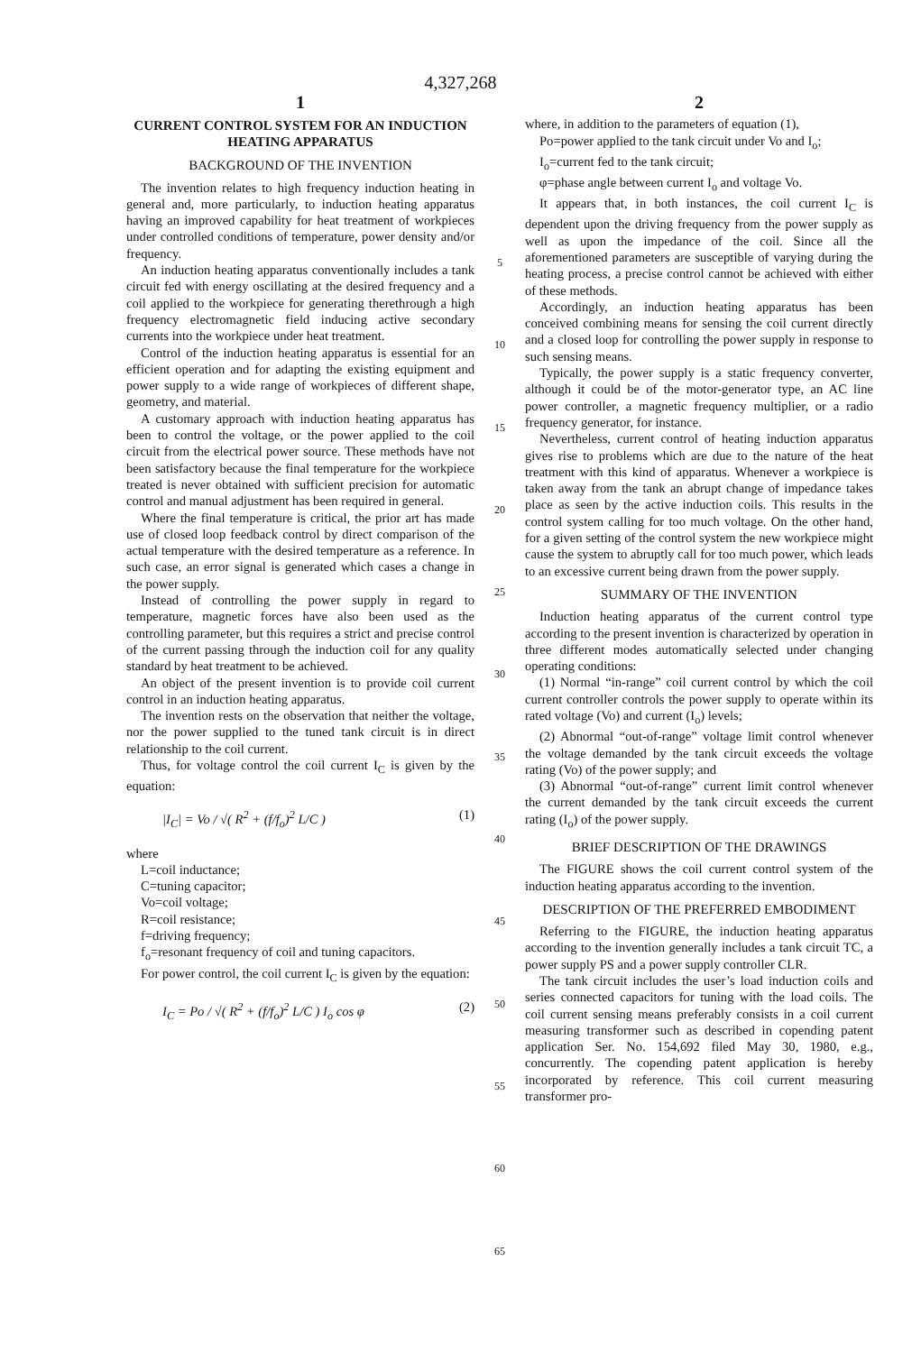4,327,268
1
CURRENT CONTROL SYSTEM FOR AN INDUCTION HEATING APPARATUS
BACKGROUND OF THE INVENTION
The invention relates to high frequency induction heating in general and, more particularly, to induction heating apparatus having an improved capability for heat treatment of workpieces under controlled conditions of temperature, power density and/or frequency.
An induction heating apparatus conventionally includes a tank circuit fed with energy oscillating at the desired frequency and a coil applied to the workpiece for generating therethrough a high frequency electromagnetic field inducing active secondary currents into the workpiece under heat treatment.
Control of the induction heating apparatus is essential for an efficient operation and for adapting the existing equipment and power supply to a wide range of workpieces of different shape, geometry, and material.
A customary approach with induction heating apparatus has been to control the voltage, or the power applied to the coil circuit from the electrical power source. These methods have not been satisfactory because the final temperature for the workpiece treated is never obtained with sufficient precision for automatic control and manual adjustment has been required in general.
Where the final temperature is critical, the prior art has made use of closed loop feedback control by direct comparison of the actual temperature with the desired temperature as a reference. In such case, an error signal is generated which cases a change in the power supply.
Instead of controlling the power supply in regard to temperature, magnetic forces have also been used as the controlling parameter, but this requires a strict and precise control of the current passing through the induction coil for any quality standard by heat treatment to be achieved.
An object of the present invention is to provide coil current control in an induction heating apparatus.
The invention rests on the observation that neither the voltage, nor the power supplied to the tuned tank circuit is in direct relationship to the coil current.
Thus, for voltage control the coil current I<sub>C</sub> is given by the equation:
|I<sub>C</sub>| = Vo / √( R<sup>2</sup> + (f/f<sub>o</sub>)<sup>2</sup> L/C ) (1)
where
L=coil inductance;
C=tuning capacitor;
Vo=coil voltage;
R=coil resistance;
f=driving frequency;
f<sub>o</sub>=resonant frequency of coil and tuning capacitors.
For power control, the coil current I<sub>C</sub> is given by the equation:
I<sub>C</sub> = Po / √( R<sup>2</sup> + (f/f<sub>o</sub>)<sup>2</sup> L/C ) I<sub>o</sub> cos φ (2)
5
10
15
20
25
30
35
40
45
50
55
60
65
2
where, in addition to the parameters of equation (1),
Po=power applied to the tank circuit under Vo and I<sub>o</sub>;
I<sub>o</sub>=current fed to the tank circuit;
φ=phase angle between current I<sub>o</sub> and voltage Vo.
It appears that, in both instances, the coil current I<sub>C</sub> is dependent upon the driving frequency from the power supply as well as upon the impedance of the coil. Since all the aforementioned parameters are susceptible of varying during the heating process, a precise control cannot be achieved with either of these methods.
Accordingly, an induction heating apparatus has been conceived combining means for sensing the coil current directly and a closed loop for controlling the power supply in response to such sensing means.
Typically, the power supply is a static frequency converter, although it could be of the motor-generator type, an AC line power controller, a magnetic frequency multiplier, or a radio frequency generator, for instance.
Nevertheless, current control of heating induction apparatus gives rise to problems which are due to the nature of the heat treatment with this kind of apparatus. Whenever a workpiece is taken away from the tank an abrupt change of impedance takes place as seen by the active induction coils. This results in the control system calling for too much voltage. On the other hand, for a given setting of the control system the new workpiece might cause the system to abruptly call for too much power, which leads to an excessive current being drawn from the power supply.
SUMMARY OF THE INVENTION
Induction heating apparatus of the current control type according to the present invention is characterized by operation in three different modes automatically selected under changing operating conditions:
(1) Normal “in-range” coil current control by which the coil current controller controls the power supply to operate within its rated voltage (Vo) and current (I<sub>o</sub>) levels;
(2) Abnormal “out-of-range” voltage limit control whenever the voltage demanded by the tank circuit exceeds the voltage rating (Vo) of the power supply; and
(3) Abnormal “out-of-range” current limit control whenever the current demanded by the tank circuit exceeds the current rating (I<sub>o</sub>) of the power supply.
BRIEF DESCRIPTION OF THE DRAWINGS
The FIGURE shows the coil current control system of the induction heating apparatus according to the invention.
DESCRIPTION OF THE PREFERRED EMBODIMENT
Referring to the FIGURE, the induction heating apparatus according to the invention generally includes a tank circuit TC, a power supply PS and a power supply controller CLR.
The tank circuit includes the user’s load induction coils and series connected capacitors for tuning with the load coils. The coil current sensing means preferably consists in a coil current measuring transformer such as described in copending patent application Ser. No. 154,692 filed May 30, 1980, e.g., concurrently. The copending patent application is hereby incorporated by reference. This coil current measuring transformer pro-